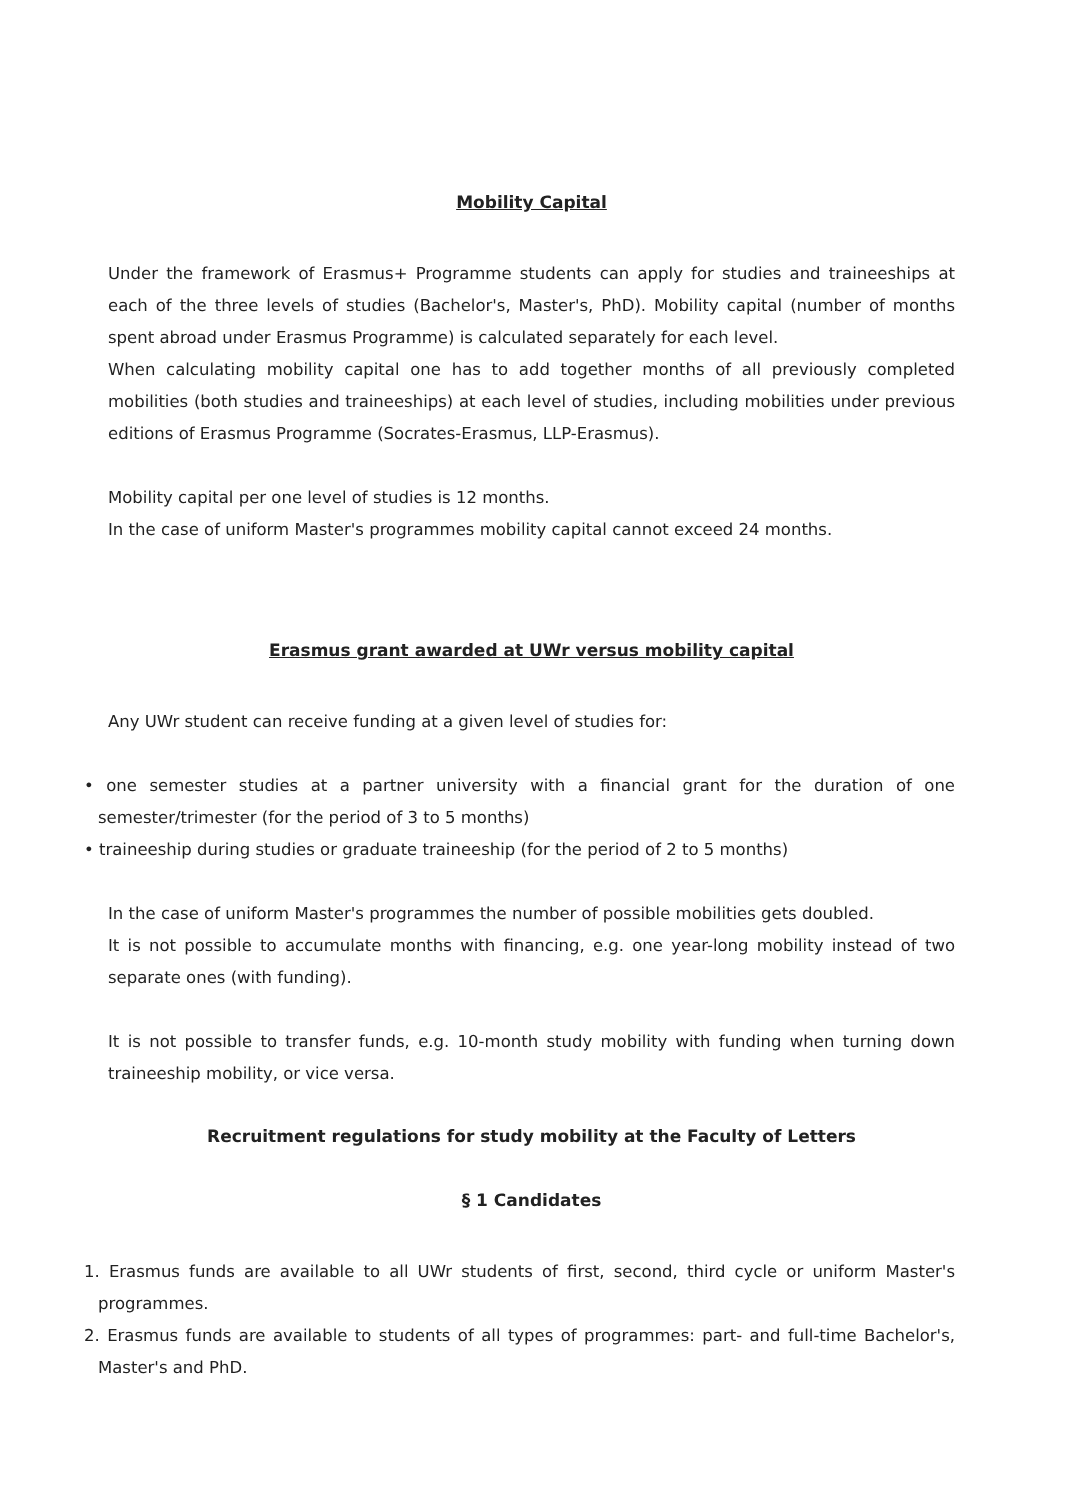Mobility Capital
Under the framework of Erasmus+ Programme students can apply for studies and traineeships at each of the three levels of studies (Bachelor's, Master's, PhD). Mobility capital (number of months spent abroad under Erasmus Programme) is calculated separately for each level.
When calculating mobility capital one has to add together months of all previously completed mobilities (both studies and traineeships) at each level of studies, including mobilities under previous editions of Erasmus Programme (Socrates-Erasmus, LLP-Erasmus).
Mobility capital per one level of studies is 12 months.
In the case of uniform Master's programmes mobility capital cannot exceed 24 months.
Erasmus grant awarded at UWr versus mobility capital
Any UWr student can receive funding at a given level of studies for:
• one semester studies at a partner university with a financial grant for the duration of one semester/trimester (for the period of 3 to 5 months)
• traineeship during studies or graduate traineeship (for the period of 2 to 5 months)
In the case of uniform Master's programmes the number of possible mobilities gets doubled.
It is not possible to accumulate months with financing, e.g. one year-long mobility instead of two separate ones (with funding).
It is not possible to transfer funds, e.g. 10-month study mobility with funding when turning down traineeship mobility, or vice versa.
Recruitment regulations for study mobility at the Faculty of Letters
§ 1 Candidates
1. Erasmus funds are available to all UWr students of first, second, third cycle or uniform Master's programmes.
2. Erasmus funds are available to students of all types of programmes: part- and full-time Bachelor's, Master's and PhD.